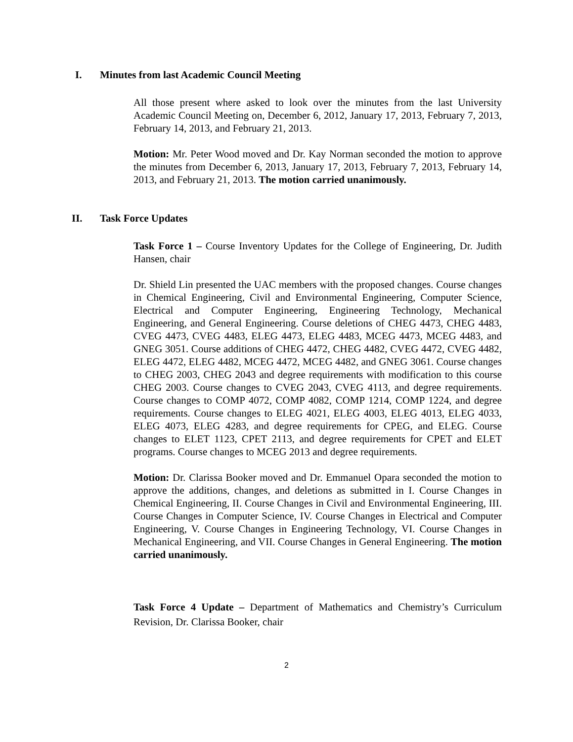I. Minutes from last Academic Council Meeting
All those present where asked to look over the minutes from the last University Academic Council Meeting on, December 6, 2012, January 17, 2013, February 7, 2013, February 14, 2013, and February 21, 2013.
Motion: Mr. Peter Wood moved and Dr. Kay Norman seconded the motion to approve the minutes from December 6, 2013, January 17, 2013, February 7, 2013, February 14, 2013, and February 21, 2013. The motion carried unanimously.
II. Task Force Updates
Task Force 1 – Course Inventory Updates for the College of Engineering, Dr. Judith Hansen, chair
Dr. Shield Lin presented the UAC members with the proposed changes. Course changes in Chemical Engineering, Civil and Environmental Engineering, Computer Science, Electrical and Computer Engineering, Engineering Technology, Mechanical Engineering, and General Engineering. Course deletions of CHEG 4473, CHEG 4483, CVEG 4473, CVEG 4483, ELEG 4473, ELEG 4483, MCEG 4473, MCEG 4483, and GNEG 3051. Course additions of CHEG 4472, CHEG 4482, CVEG 4472, CVEG 4482, ELEG 4472, ELEG 4482, MCEG 4472, MCEG 4482, and GNEG 3061. Course changes to CHEG 2003, CHEG 2043 and degree requirements with modification to this course CHEG 2003. Course changes to CVEG 2043, CVEG 4113, and degree requirements. Course changes to COMP 4072, COMP 4082, COMP 1214, COMP 1224, and degree requirements. Course changes to ELEG 4021, ELEG 4003, ELEG 4013, ELEG 4033, ELEG 4073, ELEG 4283, and degree requirements for CPEG, and ELEG. Course changes to ELET 1123, CPET 2113, and degree requirements for CPET and ELET programs. Course changes to MCEG 2013 and degree requirements.
Motion: Dr. Clarissa Booker moved and Dr. Emmanuel Opara seconded the motion to approve the additions, changes, and deletions as submitted in I. Course Changes in Chemical Engineering, II. Course Changes in Civil and Environmental Engineering, III. Course Changes in Computer Science, IV. Course Changes in Electrical and Computer Engineering, V. Course Changes in Engineering Technology, VI. Course Changes in Mechanical Engineering, and VII. Course Changes in General Engineering. The motion carried unanimously.
Task Force 4 Update – Department of Mathematics and Chemistry’s Curriculum Revision, Dr. Clarissa Booker, chair
2